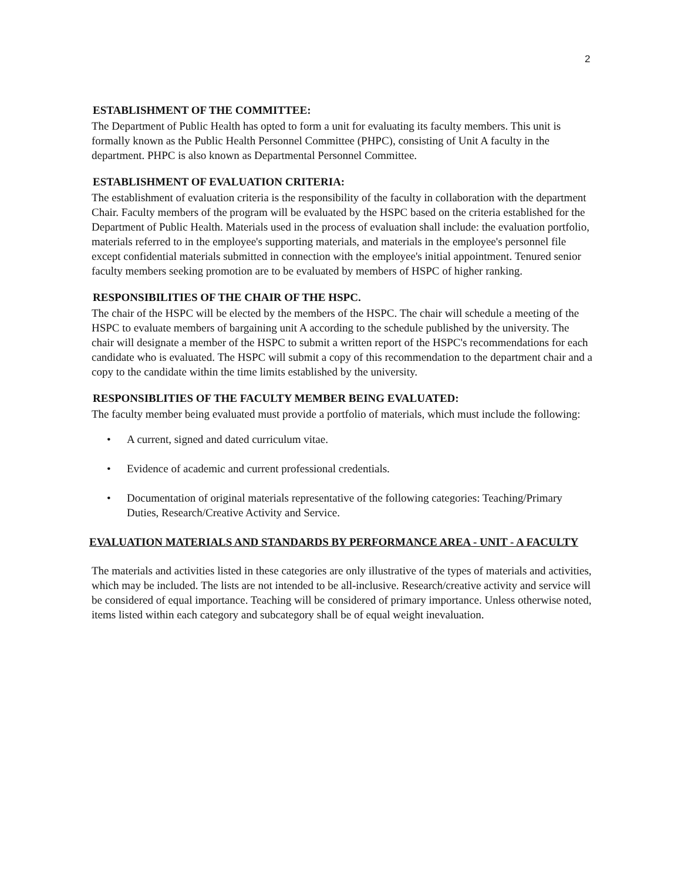2
ESTABLISHMENT OF THE COMMITTEE:
The Department of Public Health has opted to form a unit for evaluating its faculty members. This unit is formally known as the Public Health Personnel Committee (PHPC), consisting of Unit A faculty in the department. PHPC is also known as Departmental Personnel Committee.
ESTABLISHMENT OF EVALUATION CRITERIA:
The establishment of evaluation criteria is the responsibility of the faculty in collaboration with the department Chair. Faculty members of the program will be evaluated by the HSPC based on the criteria established for the Department of Public Health. Materials used in the process of evaluation shall include: the evaluation portfolio, materials referred to in the employee's supporting materials, and materials in the employee's personnel file except confidential materials submitted in connection with the employee's initial appointment. Tenured senior faculty members seeking promotion are to be evaluated by members of HSPC of higher ranking.
RESPONSIBILITIES OF THE CHAIR OF THE HSPC.
The chair of the HSPC will be elected by the members of the HSPC. The chair will schedule a meeting of the HSPC to evaluate members of bargaining unit A according to the schedule published by the university. The chair will designate a member of the HSPC to submit a written report of the HSPC's recommendations for each candidate who is evaluated. The HSPC will submit a copy of this recommendation to the department chair and a copy to the candidate within the time limits established by the university.
RESPONSIBLITIES OF THE FACULTY MEMBER BEING EVALUATED:
The faculty member being evaluated must provide a portfolio of materials, which must include the following:
• A current, signed and dated curriculum vitae.
• Evidence of academic and current professional credentials.
• Documentation of original materials representative of the following categories: Teaching/Primary Duties, Research/Creative Activity and Service.
EVALUATION MATERIALS AND STANDARDS BY PERFORMANCE AREA - UNIT - A FACULTY
The materials and activities listed in these categories are only illustrative of the types of materials and activities, which may be included. The lists are not intended to be all-inclusive. Research/creative activity and service will be considered of equal importance. Teaching will be considered of primary importance. Unless otherwise noted, items listed within each category and subcategory shall be of equal weight inevaluation.